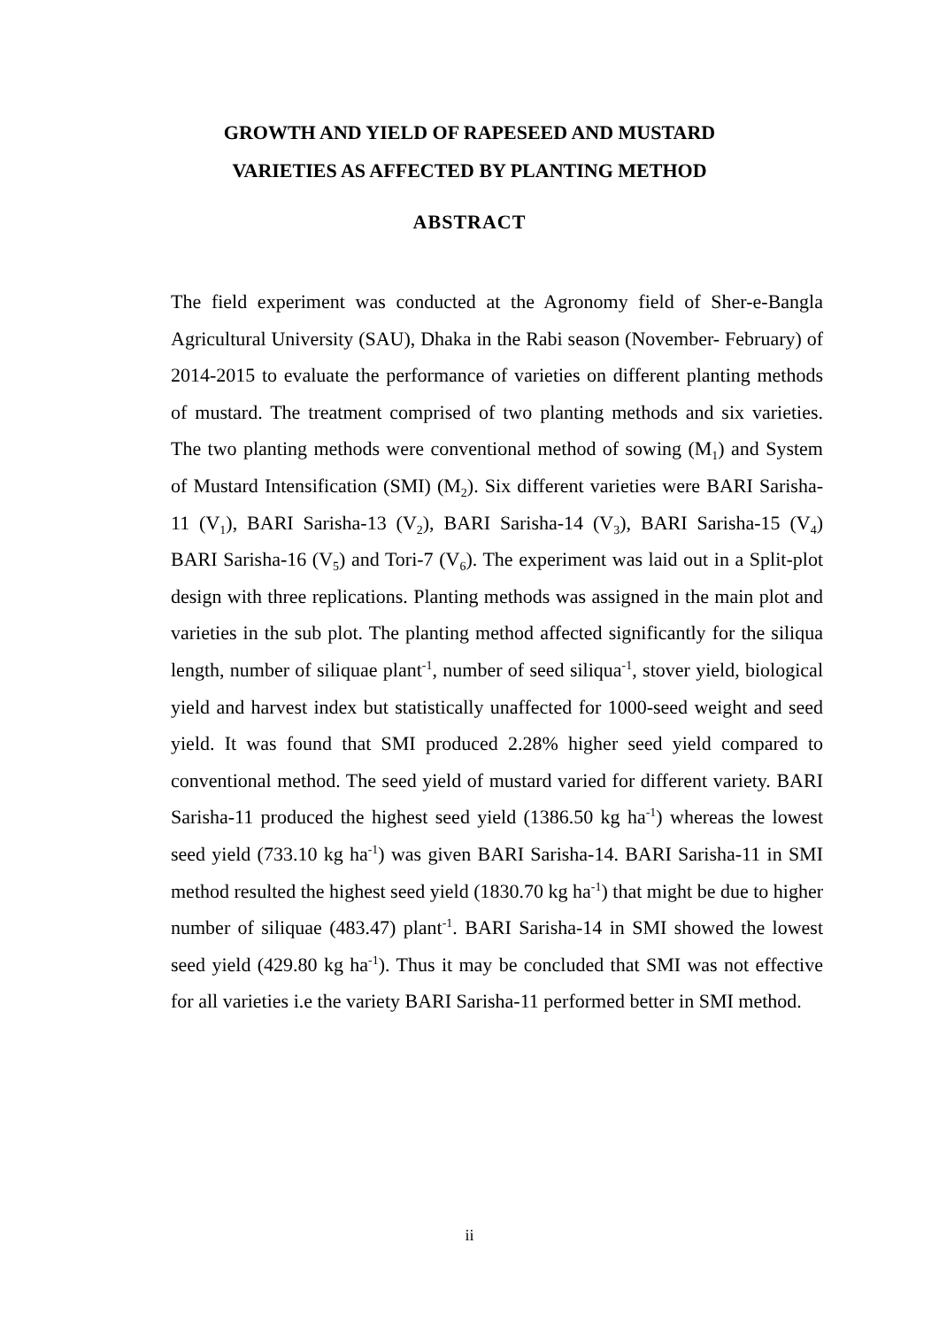GROWTH AND YIELD OF RAPESEED AND MUSTARD
VARIETIES AS AFFECTED BY PLANTING METHOD
ABSTRACT
The field experiment was conducted at the Agronomy field of Sher-e-Bangla Agricultural University (SAU), Dhaka in the Rabi season (November- February) of 2014-2015 to evaluate the performance of varieties on different planting methods of mustard. The treatment comprised of two planting methods and six varieties. The two planting methods were conventional method of sowing (M<sub>1</sub>) and System of Mustard Intensification (SMI) (M<sub>2</sub>). Six different varieties were BARI Sarisha-11 (V<sub>1</sub>), BARI Sarisha-13 (V<sub>2</sub>), BARI Sarisha-14 (V<sub>3</sub>), BARI Sarisha-15 (V<sub>4</sub>) BARI Sarisha-16 (V<sub>5</sub>) and Tori-7 (V<sub>6</sub>). The experiment was laid out in a Split-plot design with three replications. Planting methods was assigned in the main plot and varieties in the sub plot. The planting method affected significantly for the siliqua length, number of siliquae plant<sup>-1</sup>, number of seed siliqua<sup>-1</sup>, stover yield, biological yield and harvest index but statistically unaffected for 1000-seed weight and seed yield. It was found that SMI produced 2.28% higher seed yield compared to conventional method. The seed yield of mustard varied for different variety. BARI Sarisha-11 produced the highest seed yield (1386.50 kg ha<sup>-1</sup>) whereas the lowest seed yield (733.10 kg ha<sup>-1</sup>) was given BARI Sarisha-14. BARI Sarisha-11 in SMI method resulted the highest seed yield (1830.70 kg ha<sup>-1</sup>) that might be due to higher number of siliquae (483.47) plant<sup>-1</sup>. BARI Sarisha-14 in SMI showed the lowest seed yield (429.80 kg ha<sup>-1</sup>). Thus it may be concluded that SMI was not effective for all varieties i.e the variety BARI Sarisha-11 performed better in SMI method.
ii